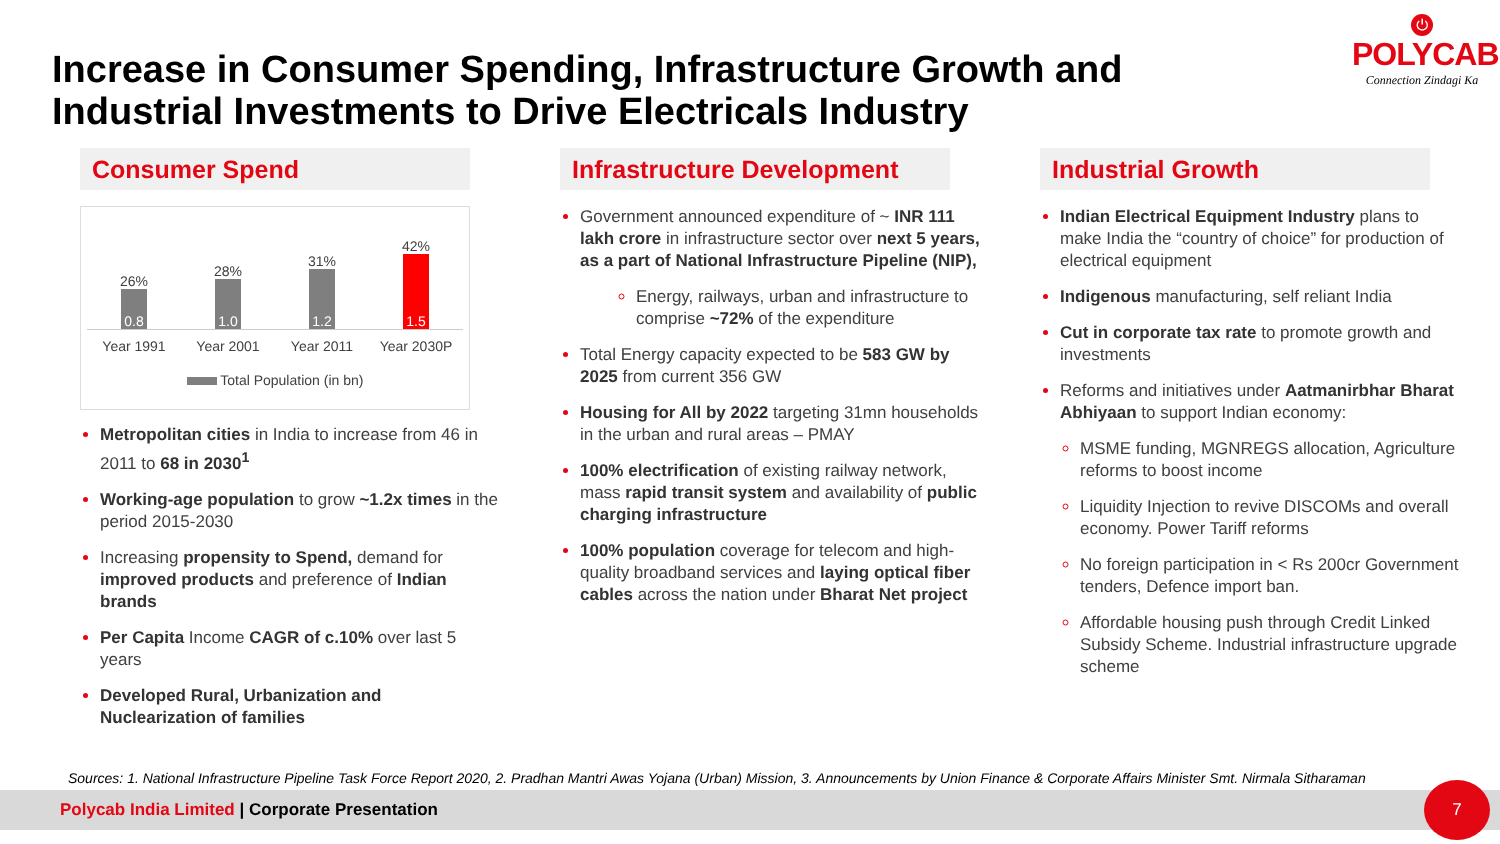Increase in Consumer Spending, Infrastructure Growth and Industrial Investments to Drive Electricals Industry
⏻
POLYCAB
Connection Zindagi Ka
Consumer Spend
26%
0.8
28%
1.0
31%
1.2
42%
1.5
Year 1991 Year 2001 Year 2011 Year 2030P
Total Population (in bn)
Metropolitan cities in India to increase from 46 in 2011 to 68 in 2030<sup>1</sup>
Working-age population to grow ~1.2x times in the period 2015-2030
Increasing propensity to Spend, demand for improved products and preference of Indian brands
Per Capita Income CAGR of c.10% over last 5 years
Developed Rural, Urbanization and Nuclearization of families
Infrastructure Development
Government announced expenditure of ~ INR 111 lakh crore in infrastructure sector over next 5 years, as a part of National Infrastructure Pipeline (NIP),
Energy, railways, urban and infrastructure to comprise ~72% of the expenditure
Total Energy capacity expected to be 583 GW by 2025 from current 356 GW
Housing for All by 2022 targeting 31mn households in the urban and rural areas – PMAY
100% electrification of existing railway network, mass rapid transit system and availability of public charging infrastructure
100% population coverage for telecom and high-quality broadband services and laying optical fiber cables across the nation under Bharat Net project
Industrial Growth
Indian Electrical Equipment Industry plans to make India the “country of choice” for production of electrical equipment
Indigenous manufacturing, self reliant India
Cut in corporate tax rate to promote growth and investments
Reforms and initiatives under Aatmanirbhar Bharat Abhiyaan to support Indian economy:
MSME funding, MGNREGS allocation, Agriculture reforms to boost income
Liquidity Injection to revive DISCOMs and overall economy. Power Tariff reforms
No foreign participation in < Rs 200cr Government tenders, Defence import ban.
Affordable housing push through Credit Linked Subsidy Scheme. Industrial infrastructure upgrade scheme
Sources: 1. National Infrastructure Pipeline Task Force Report 2020, 2. Pradhan Mantri Awas Yojana (Urban) Mission, 3. Announcements by Union Finance & Corporate Affairs Minister Smt. Nirmala Sitharaman
Polycab India Limited | Corporate Presentation
7